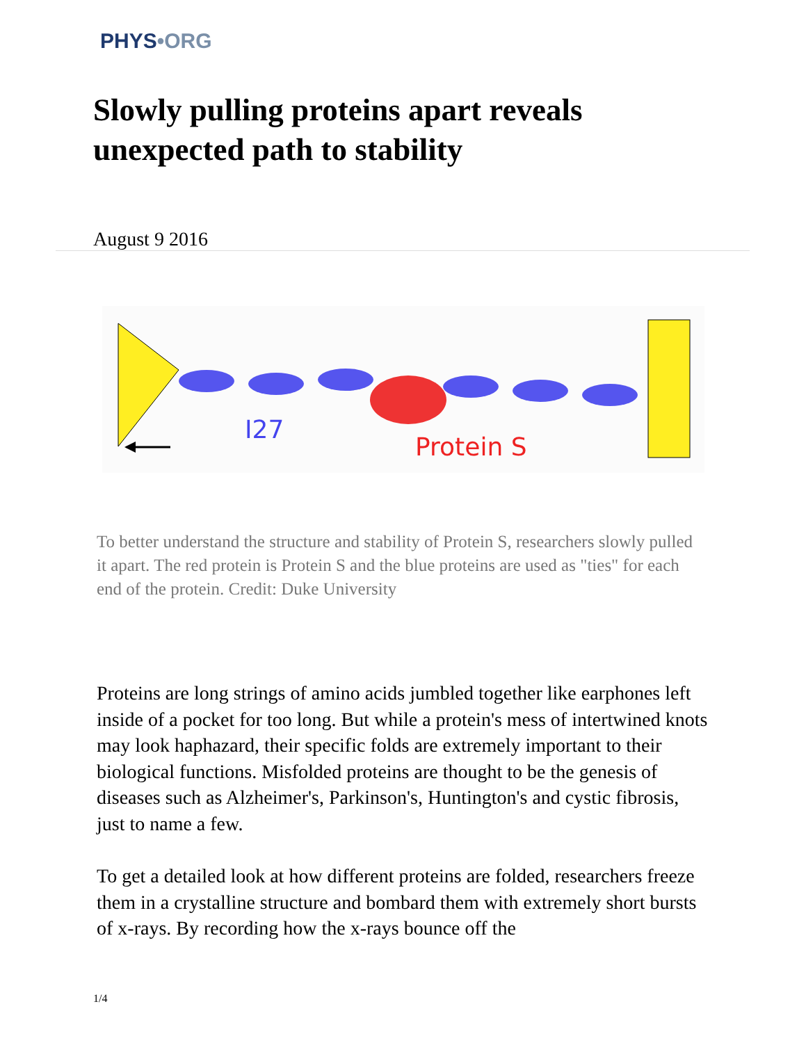PHYS•ORG
Slowly pulling proteins apart reveals unexpected path to stability
August 9 2016
I27
Protein S
To better understand the structure and stability of Protein S, researchers slowly pulled it apart. The red protein is Protein S and the blue proteins are used as "ties" for each end of the protein. Credit: Duke University
Proteins are long strings of amino acids jumbled together like earphones left inside of a pocket for too long. But while a protein's mess of intertwined knots may look haphazard, their specific folds are extremely important to their biological functions. Misfolded proteins are thought to be the genesis of diseases such as Alzheimer's, Parkinson's, Huntington's and cystic fibrosis, just to name a few.
To get a detailed look at how different proteins are folded, researchers freeze them in a crystalline structure and bombard them with extremely short bursts of x-rays. By recording how the x-rays bounce off the
1/4